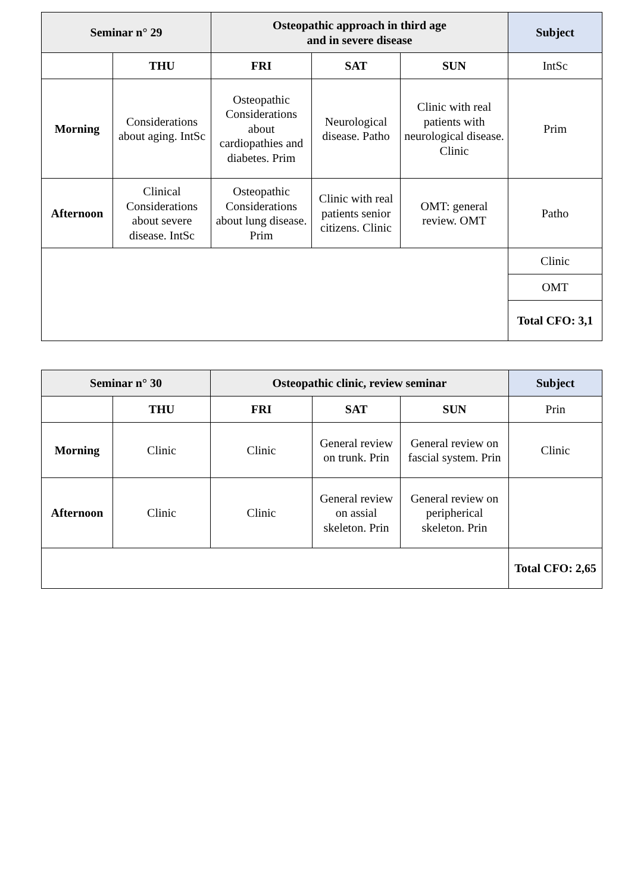| Seminar n° 29 | | Osteopathic approach in third age and in severe disease | | | Subject |
| --- | --- | --- | --- | --- | --- |
| | THU | FRI | SAT | SUN | IntSc |
| Morning | Considerations about aging. IntSc | Osteopathic Considerations about cardiopathies and diabetes. Prim | Neurological disease. Patho | Clinic with real patients with neurological disease. Clinic | Prim |
| Afternoon | Clinical Considerations about severe disease. IntSc | Osteopathic Considerations about lung disease. Prim | Clinic with real patients senior citizens. Clinic | OMT: general review. OMT | Patho |
| | | | | | Clinic |
| | | | | | OMT |
| | | | | | Total CFO: 3,1 |
| Seminar n° 30 | | Osteopathic clinic, review seminar | | | Subject |
| --- | --- | --- | --- | --- | --- |
| | THU | FRI | SAT | SUN | Prin |
| Morning | Clinic | Clinic | General review on trunk. Prin | General review on fascial system. Prin | Clinic |
| Afternoon | Clinic | Clinic | General review on assial skeleton. Prin | General review on peripherical skeleton. Prin | |
| | | | | | Total CFO: 2,65 |